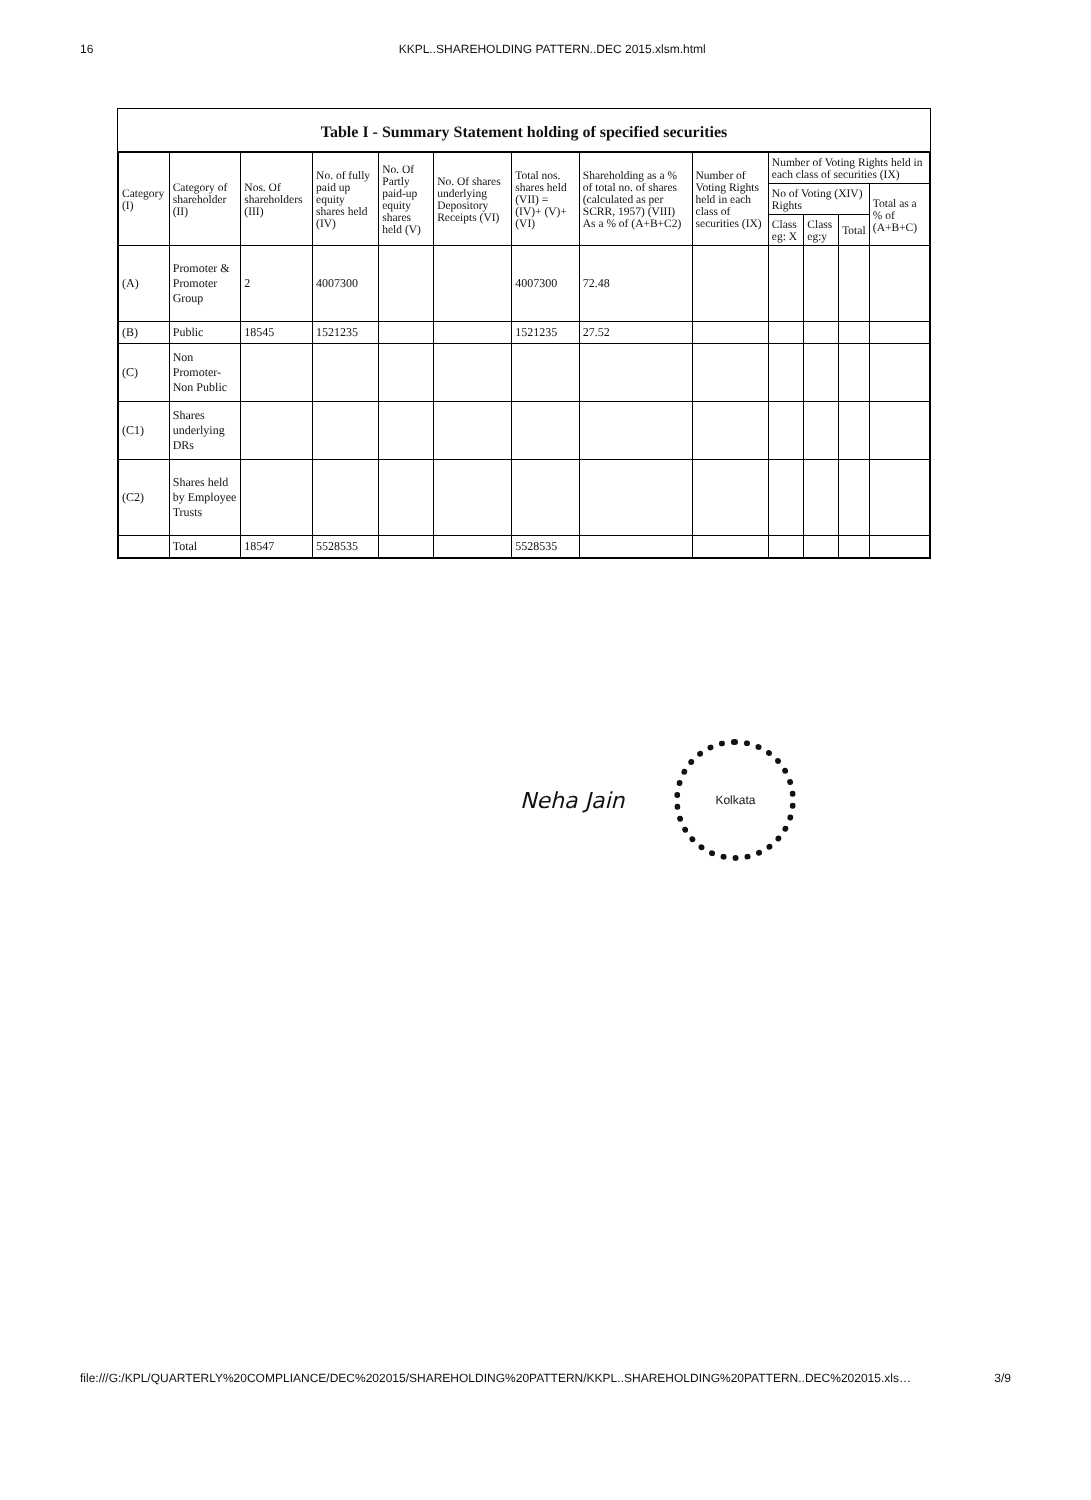16 KKPL..SHAREHOLDING PATTERN..DEC 2015.xlsm.html
Table I - Summary Statement holding of specified securities
| Category (I) | Category of shareholder (II) | Nos. Of shareholders (III) | No. of fully paid up equity shares held (IV) | No. Of Partly paid-up equity shares held (V) | No. Of shares underlying Depository Receipts (VI) | Total nos. shares held (VII) = (IV)+ (V)+ (VI) | Shareholding as a % of total no. of shares (calculated as per SCRR, 1957) (VIII) As a % of (A+B+C2) | Number of Voting Rights held in each class of securities (IX) | Number of Voting Rights held in each class of securities (IX) | | | |
| --- | --- | --- | --- | --- | --- | --- | --- | --- | --- | --- | --- | --- |
| | | | | | | | | | No of Voting (XIV) Rights | | | Total as a % of (A+B+C) |
| | | | | | | | | | Class eg: X | Class eg:y | Total | |
| (A) | Promoter & Promoter Group | 2 | 4007300 | | | 4007300 | 72.48 | | | | | |
| (B) | Public | 18545 | 1521235 | | | 1521235 | 27.52 | | | | | |
| (C) | Non Promoter- Non Public | | | | | | | | | | | |
| (C1) | Shares underlying DRs | | | | | | | | | | | |
| (C2) | Shares held by Employee Trusts | | | | | | | | | | | |
| | Total | 18547 | 5528535 | | | 5528535 | | | | | | |
Neha Jain
Kolkata
file:///G:/KPL/QUARTERLY%20COMPLIANCE/DEC%202015/SHAREHOLDING%20PATTERN/KKPL..SHAREHOLDING%20PATTERN..DEC%202015.xls… 3/9